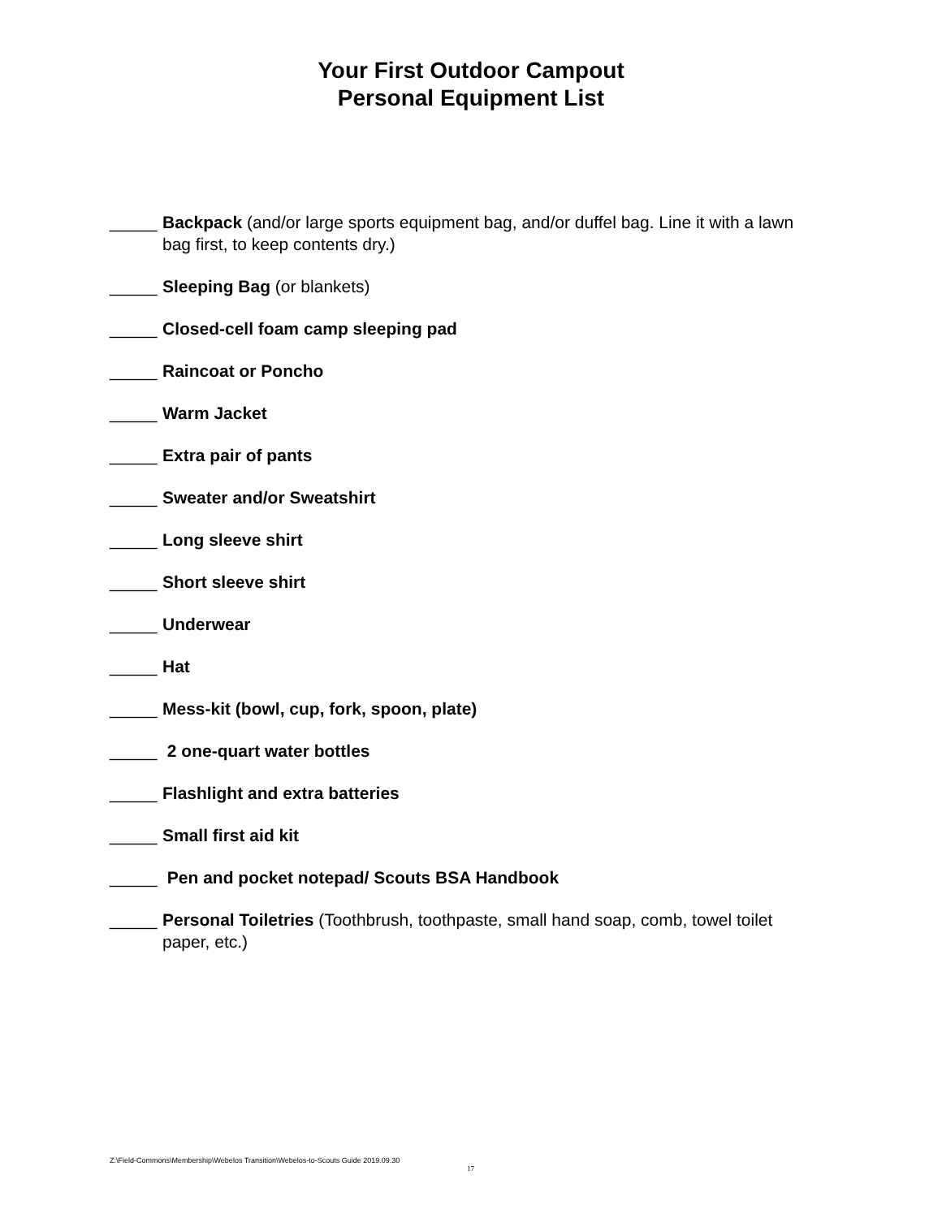Your First Outdoor Campout
Personal Equipment List
_____ Backpack (and/or large sports equipment bag, and/or duffel bag. Line it with a lawn bag first, to keep contents dry.)
_____ Sleeping Bag (or blankets)
_____ Closed-cell foam camp sleeping pad
_____ Raincoat or Poncho
_____ Warm Jacket
_____ Extra pair of pants
_____ Sweater and/or Sweatshirt
_____ Long sleeve shirt
_____ Short sleeve shirt
_____ Underwear
_____ Hat
_____ Mess-kit (bowl, cup, fork, spoon, plate)
_____ 2 one-quart water bottles
_____ Flashlight and extra batteries
_____ Small first aid kit
_____ Pen and pocket notepad/ Scouts BSA Handbook
_____ Personal Toiletries (Toothbrush, toothpaste, small hand soap, comb, towel toilet paper, etc.)
Z:\Field-Commons\Membership\Webelos Transition\Webelos-to-Scouts Guide 2019.09.30
17